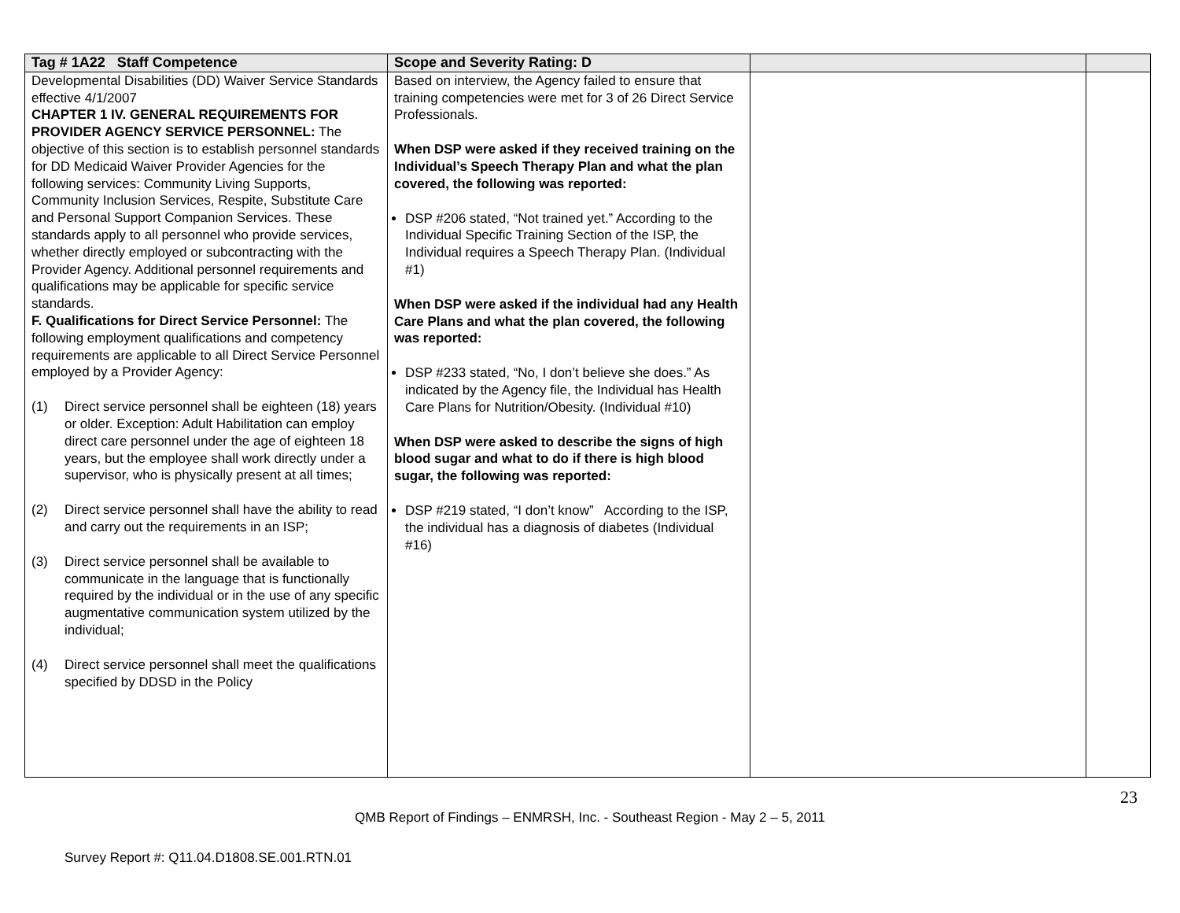| Tag # 1A22 Staff Competence | Scope and Severity Rating: D | | |
| --- | --- | --- | --- |
| Developmental Disabilities (DD) Waiver Service Standards effective 4/1/2007 CHAPTER 1 IV. GENERAL REQUIREMENTS FOR PROVIDER AGENCY SERVICE PERSONNEL: The objective of this section is to establish personnel standards for DD Medicaid Waiver Provider Agencies for the following services: Community Living Supports, Community Inclusion Services, Respite, Substitute Care and Personal Support Companion Services. These standards apply to all personnel who provide services, whether directly employed or subcontracting with the Provider Agency. Additional personnel requirements and qualifications may be applicable for specific service standards. F. Qualifications for Direct Service Personnel: The following employment qualifications and competency requirements are applicable to all Direct Service Personnel employed by a Provider Agency: (1) Direct service personnel shall be eighteen (18) years or older. Exception: Adult Habilitation can employ direct care personnel under the age of eighteen 18 years, but the employee shall work directly under a supervisor, who is physically present at all times; (2) Direct service personnel shall have the ability to read and carry out the requirements in an ISP; (3) Direct service personnel shall be available to communicate in the language that is functionally required by the individual or in the use of any specific augmentative communication system utilized by the individual; (4) Direct service personnel shall meet the qualifications specified by DDSD in the Policy | Based on interview, the Agency failed to ensure that training competencies were met for 3 of 26 Direct Service Professionals. When DSP were asked if they received training on the Individual’s Speech Therapy Plan and what the plan covered, the following was reported: DSP #206 stated, “Not trained yet.” According to the Individual Specific Training Section of the ISP, the Individual requires a Speech Therapy Plan. (Individual #1) When DSP were asked if the individual had any Health Care Plans and what the plan covered, the following was reported: DSP #233 stated, “No, I don’t believe she does.” As indicated by the Agency file, the Individual has Health Care Plans for Nutrition/Obesity. (Individual #10) When DSP were asked to describe the signs of high blood sugar and what to do if there is high blood sugar, the following was reported: DSP #219 stated, “I don’t know” According to the ISP, the individual has a diagnosis of diabetes (Individual #16) | | |
23
QMB Report of Findings – ENMRSH, Inc. - Southeast Region - May 2 – 5, 2011
Survey Report #: Q11.04.D1808.SE.001.RTN.01